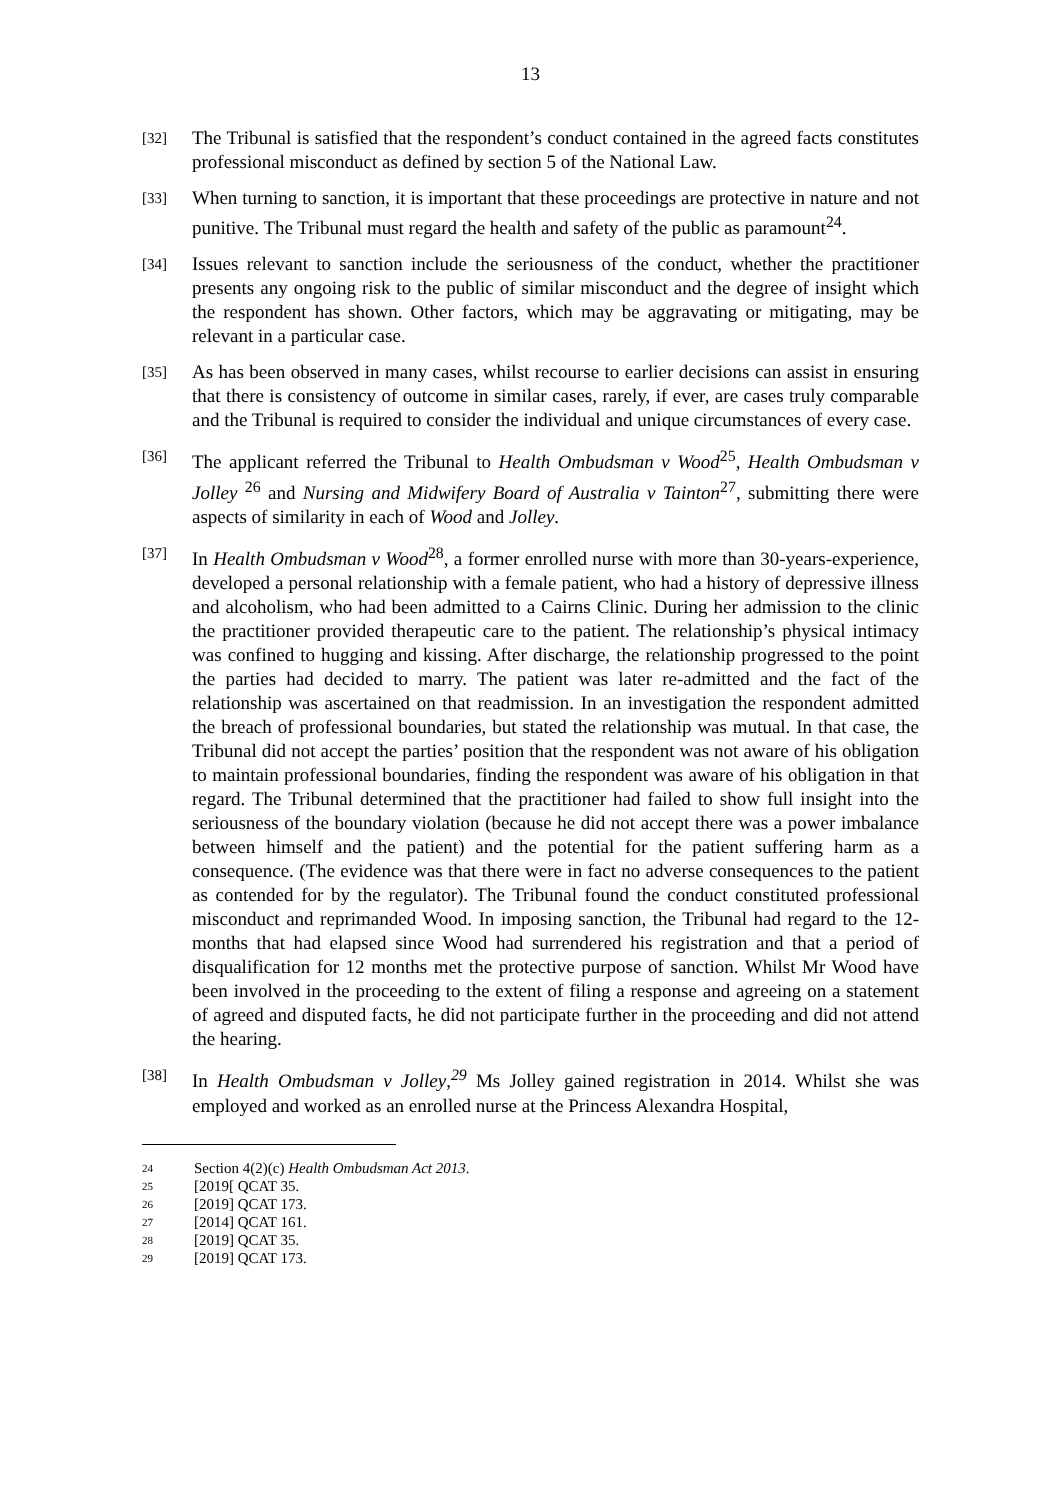13
[32]
The Tribunal is satisfied that the respondent’s conduct contained in the agreed facts constitutes professional misconduct as defined by section 5 of the National Law.
[33]
When turning to sanction, it is important that these proceedings are protective in nature and not punitive. The Tribunal must regard the health and safety of the public as paramount<sup>24</sup>.
[34]
Issues relevant to sanction include the seriousness of the conduct, whether the practitioner presents any ongoing risk to the public of similar misconduct and the degree of insight which the respondent has shown. Other factors, which may be aggravating or mitigating, may be relevant in a particular case.
[35]
As has been observed in many cases, whilst recourse to earlier decisions can assist in ensuring that there is consistency of outcome in similar cases, rarely, if ever, are cases truly comparable and the Tribunal is required to consider the individual and unique circumstances of every case.
[36]
The applicant referred the Tribunal to Health Ombudsman v Wood<sup>25</sup>, Health Ombudsman v Jolley <sup>26</sup> and Nursing and Midwifery Board of Australia v Tainton<sup>27</sup>, submitting there were aspects of similarity in each of Wood and Jolley.
[37]
In Health Ombudsman v Wood<sup>28</sup>, a former enrolled nurse with more than 30-years-experience, developed a personal relationship with a female patient, who had a history of depressive illness and alcoholism, who had been admitted to a Cairns Clinic. During her admission to the clinic the practitioner provided therapeutic care to the patient. The relationship’s physical intimacy was confined to hugging and kissing. After discharge, the relationship progressed to the point the parties had decided to marry. The patient was later re-admitted and the fact of the relationship was ascertained on that readmission. In an investigation the respondent admitted the breach of professional boundaries, but stated the relationship was mutual. In that case, the Tribunal did not accept the parties’ position that the respondent was not aware of his obligation to maintain professional boundaries, finding the respondent was aware of his obligation in that regard. The Tribunal determined that the practitioner had failed to show full insight into the seriousness of the boundary violation (because he did not accept there was a power imbalance between himself and the patient) and the potential for the patient suffering harm as a consequence. (The evidence was that there were in fact no adverse consequences to the patient as contended for by the regulator). The Tribunal found the conduct constituted professional misconduct and reprimanded Wood. In imposing sanction, the Tribunal had regard to the 12-months that had elapsed since Wood had surrendered his registration and that a period of disqualification for 12 months met the protective purpose of sanction. Whilst Mr Wood have been involved in the proceeding to the extent of filing a response and agreeing on a statement of agreed and disputed facts, he did not participate further in the proceeding and did not attend the hearing.
[38]
In Health Ombudsman v Jolley,<sup>29</sup> Ms Jolley gained registration in 2014. Whilst she was employed and worked as an enrolled nurse at the Princess Alexandra Hospital,
24 Section 4(2)(c) Health Ombudsman Act 2013.
25 [2019[ QCAT 35.
26 [2019] QCAT 173.
27 [2014] QCAT 161.
28 [2019] QCAT 35.
29 [2019] QCAT 173.